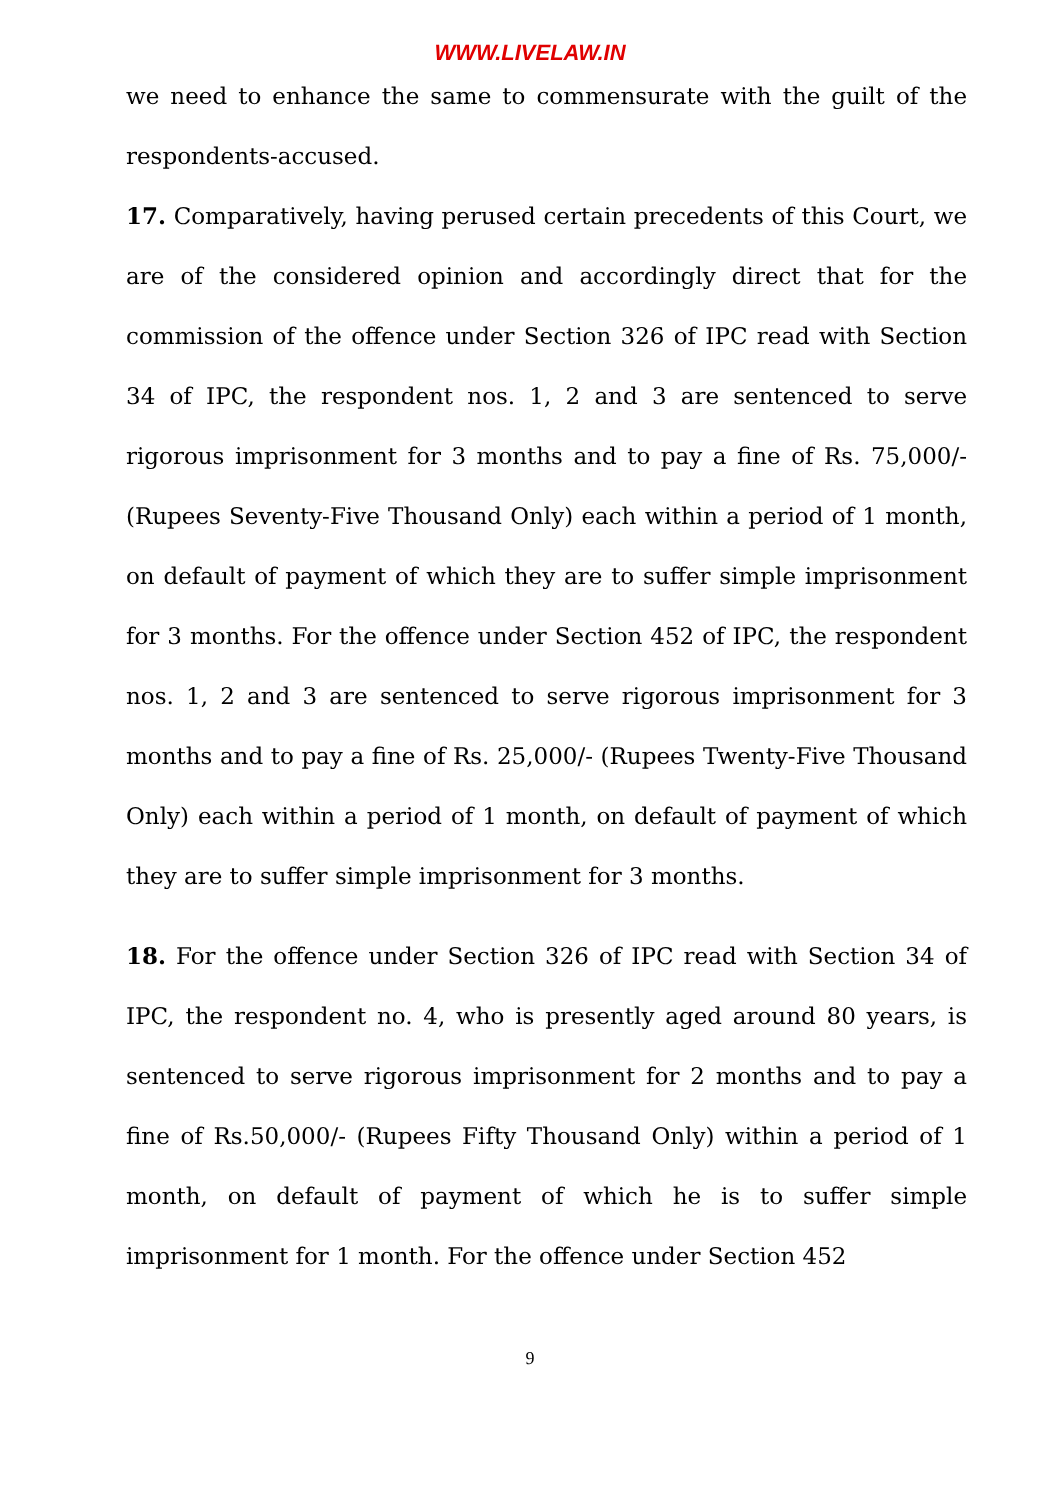WWW.LIVELAW.IN
we need to enhance the same to commensurate with the guilt of the respondents-accused.
17. Comparatively, having perused certain precedents of this Court, we are of the considered opinion and accordingly direct that for the commission of the offence under Section 326 of IPC read with Section 34 of IPC, the respondent nos. 1, 2 and 3 are sentenced to serve rigorous imprisonment for 3 months and to pay a fine of Rs. 75,000/- (Rupees Seventy-Five Thousand Only) each within a period of 1 month, on default of payment of which they are to suffer simple imprisonment for 3 months. For the offence under Section 452 of IPC, the respondent nos. 1, 2 and 3 are sentenced to serve rigorous imprisonment for 3 months and to pay a fine of Rs. 25,000/- (Rupees Twenty-Five Thousand Only) each within a period of 1 month, on default of payment of which they are to suffer simple imprisonment for 3 months.
18. For the offence under Section 326 of IPC read with Section 34 of IPC, the respondent no. 4, who is presently aged around 80 years, is sentenced to serve rigorous imprisonment for 2 months and to pay a fine of Rs.50,000/- (Rupees Fifty Thousand Only) within a period of 1 month, on default of payment of which he is to suffer simple imprisonment for 1 month. For the offence under Section 452
9